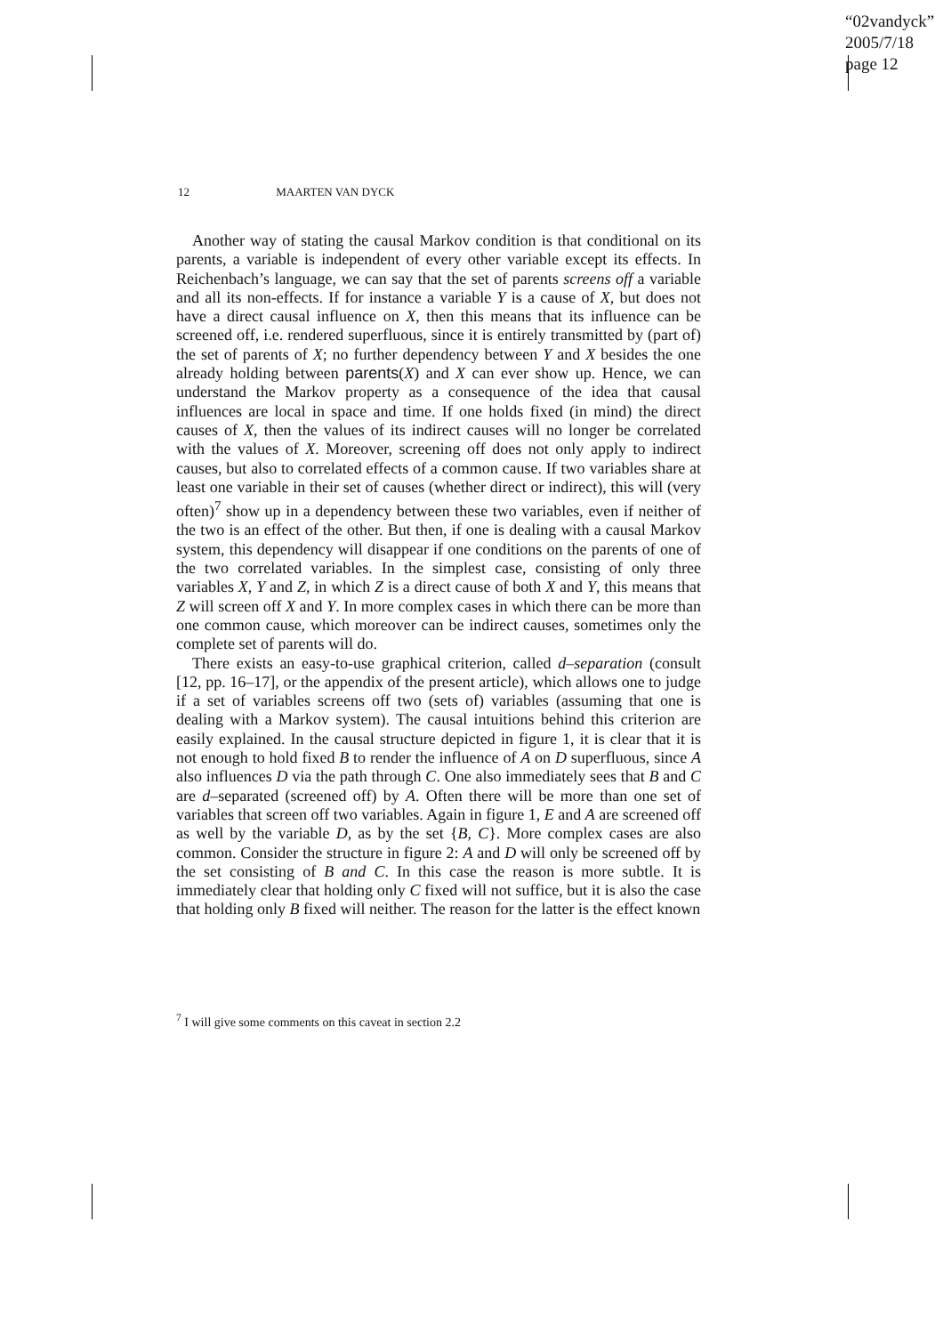“02vandyck”
2005/7/18
page 12
12 MAARTEN VAN DYCK
Another way of stating the causal Markov condition is that conditional on its parents, a variable is independent of every other variable except its effects. In Reichenbach’s language, we can say that the set of parents screens off a variable and all its non-effects. If for instance a variable Y is a cause of X, but does not have a direct causal influence on X, then this means that its influence can be screened off, i.e. rendered superfluous, since it is entirely transmitted by (part of) the set of parents of X; no further dependency between Y and X besides the one already holding between parents(X) and X can ever show up. Hence, we can understand the Markov property as a consequence of the idea that causal influences are local in space and time. If one holds fixed (in mind) the direct causes of X, then the values of its indirect causes will no longer be correlated with the values of X. Moreover, screening off does not only apply to indirect causes, but also to correlated effects of a common cause. If two variables share at least one variable in their set of causes (whether direct or indirect), this will (very often)<sup>7</sup> show up in a dependency between these two variables, even if neither of the two is an effect of the other. But then, if one is dealing with a causal Markov system, this dependency will disappear if one conditions on the parents of one of the two correlated variables. In the simplest case, consisting of only three variables X, Y and Z, in which Z is a direct cause of both X and Y, this means that Z will screen off X and Y. In more complex cases in which there can be more than one common cause, which moreover can be indirect causes, sometimes only the complete set of parents will do.
There exists an easy-to-use graphical criterion, called d–separation (consult [12, pp. 16–17], or the appendix of the present article), which allows one to judge if a set of variables screens off two (sets of) variables (assuming that one is dealing with a Markov system). The causal intuitions behind this criterion are easily explained. In the causal structure depicted in figure 1, it is clear that it is not enough to hold fixed B to render the influence of A on D superfluous, since A also influences D via the path through C. One also immediately sees that B and C are d–separated (screened off) by A. Often there will be more than one set of variables that screen off two variables. Again in figure 1, E and A are screened off as well by the variable D, as by the set {B, C}. More complex cases are also common. Consider the structure in figure 2: A and D will only be screened off by the set consisting of B and C. In this case the reason is more subtle. It is immediately clear that holding only C fixed will not suffice, but it is also the case that holding only B fixed will neither. The reason for the latter is the effect known
<sup>7</sup> I will give some comments on this caveat in section 2.2